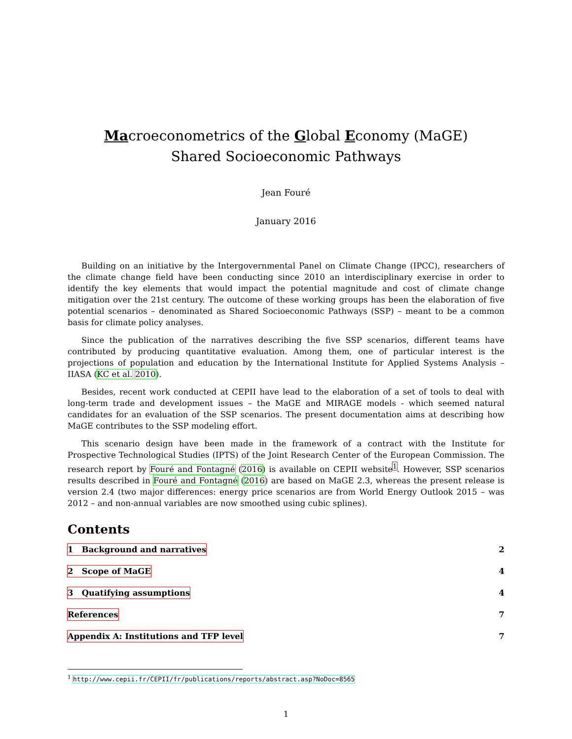Macroeconometrics of the Global Economy (MaGE)
Shared Socioeconomic Pathways
Jean Fouré
January 2016
Building on an initiative by the Intergovernmental Panel on Climate Change (IPCC), researchers of the climate change field have been conducting since 2010 an interdisciplinary exercise in order to identify the key elements that would impact the potential magnitude and cost of climate change mitigation over the 21st century. The outcome of these working groups has been the elaboration of five potential scenarios – denominated as Shared Socioeconomic Pathways (SSP) – meant to be a common basis for climate policy analyses.
Since the publication of the narratives describing the five SSP scenarios, different teams have contributed by producing quantitative evaluation. Among them, one of particular interest is the projections of population and education by the International Institute for Applied Systems Analysis – IIASA (KC et al. 2010).
Besides, recent work conducted at CEPII have lead to the elaboration of a set of tools to deal with long-term trade and development issues – the MaGE and MIRAGE models - which seemed natural candidates for an evaluation of the SSP scenarios. The present documentation aims at describing how MaGE contributes to the SSP modeling effort.
This scenario design have been made in the framework of a contract with the Institute for Prospective Technological Studies (IPTS) of the Joint Research Center of the European Commission. The research report by Fouré and Fontagné (2016) is available on CEPII website<sup>1</sup>. However, SSP scenarios results described in Fouré and Fontagné (2016) are based on MaGE 2.3, whereas the present release is version 2.4 (two major differences: energy price scenarios are from World Energy Outlook 2015 – was 2012 – and non-annual variables are now smoothed using cubic splines).
Contents
1 Background and narratives 2
2 Scope of MaGE 4
3 Quatifying assumptions 4
References 7
Appendix A: Institutions and TFP level 7
<sup>1</sup> http://www.cepii.fr/CEPII/fr/publications/reports/abstract.asp?NoDoc=8565
1